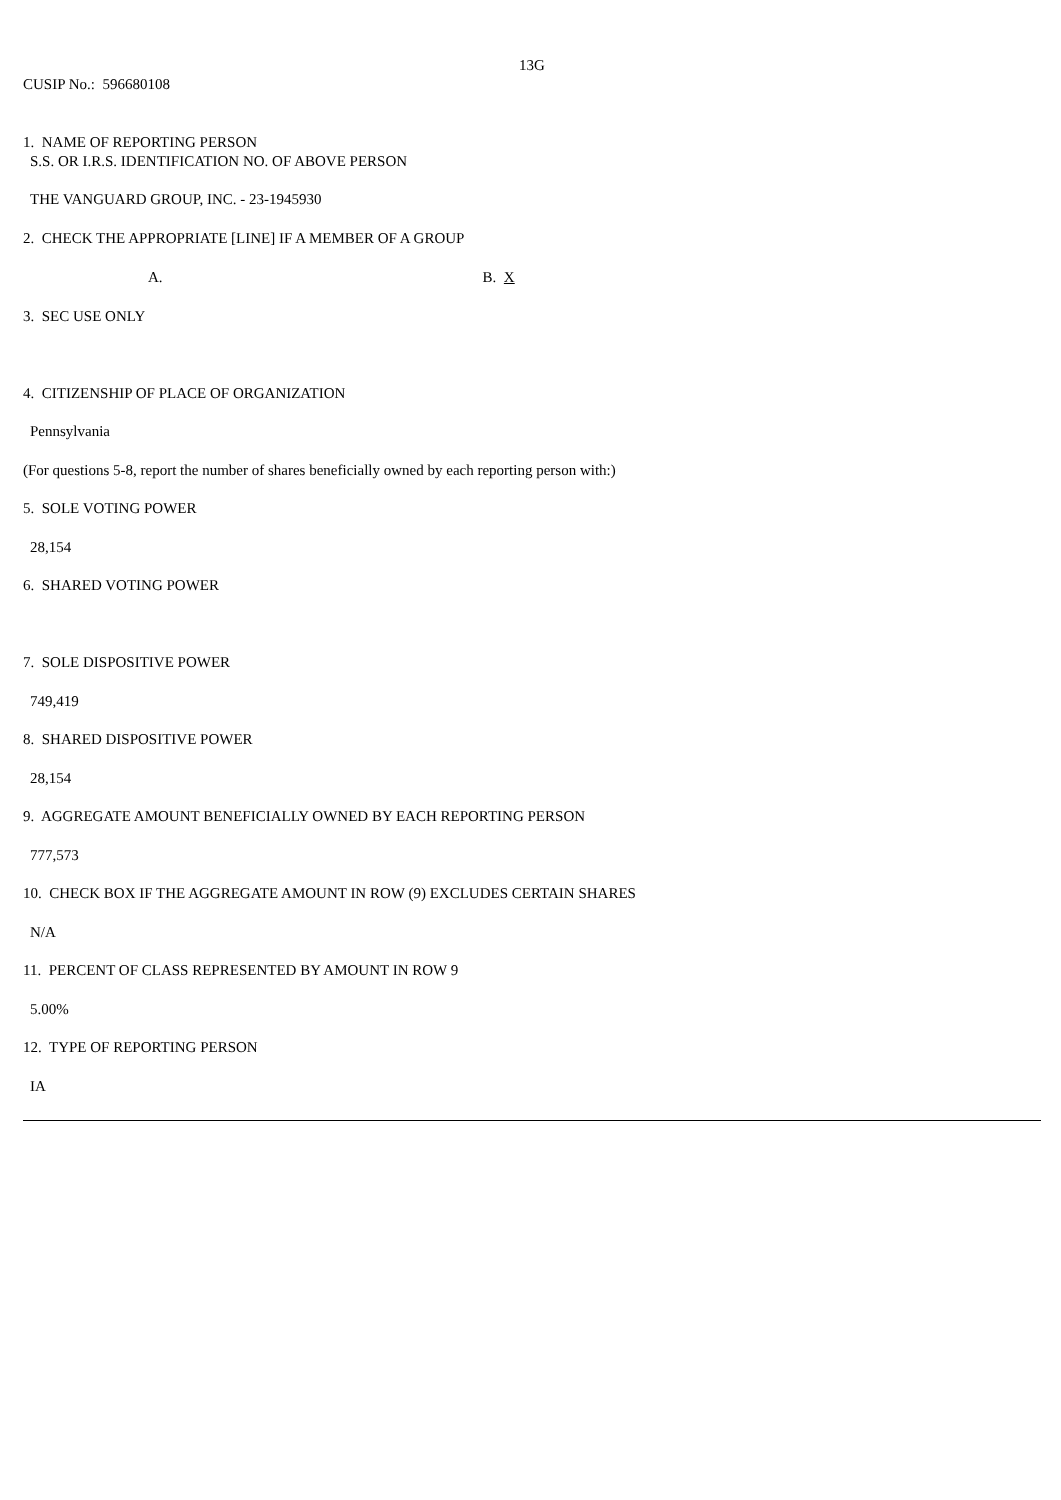13G
CUSIP No.: 596680108
1. NAME OF REPORTING PERSON
S.S. OR I.R.S. IDENTIFICATION NO. OF ABOVE PERSON
THE VANGUARD GROUP, INC. - 23-1945930
2. CHECK THE APPROPRIATE [LINE] IF A MEMBER OF A GROUP
A. B. X
3. SEC USE ONLY
4. CITIZENSHIP OF PLACE OF ORGANIZATION
Pennsylvania
(For questions 5-8, report the number of shares beneficially owned by each reporting person with:)
5. SOLE VOTING POWER
28,154
6. SHARED VOTING POWER
7. SOLE DISPOSITIVE POWER
749,419
8. SHARED DISPOSITIVE POWER
28,154
9. AGGREGATE AMOUNT BENEFICIALLY OWNED BY EACH REPORTING PERSON
777,573
10. CHECK BOX IF THE AGGREGATE AMOUNT IN ROW (9) EXCLUDES CERTAIN SHARES
N/A
11. PERCENT OF CLASS REPRESENTED BY AMOUNT IN ROW 9
5.00%
12. TYPE OF REPORTING PERSON
IA